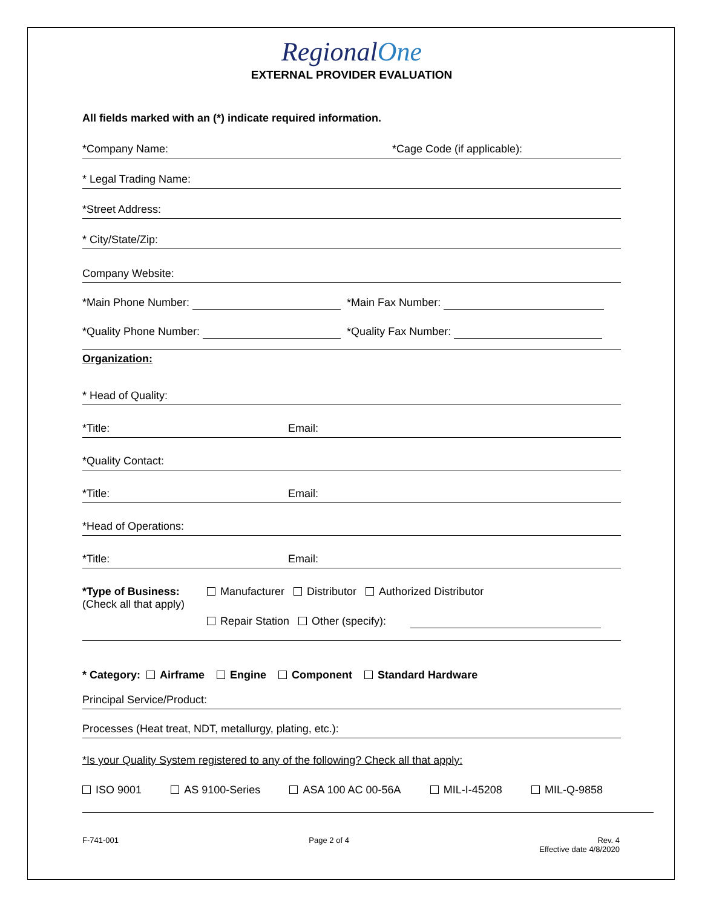RegionalOne
EXTERNAL PROVIDER EVALUATION
All fields marked with an (*) indicate required information.
*Company Name: *Cage Code (if applicable):
* Legal Trading Name:
*Street Address:
* City/State/Zip:
Company Website:
*Main Phone Number: *Main Fax Number:
*Quality Phone Number: *Quality Fax Number:
Organization:
* Head of Quality:
*Title: Email:
*Quality Contact:
*Title: Email:
*Head of Operations:
*Title: Email:
*Type of Business:
(Check all that apply)
Manufacturer Distributor Authorized Distributor
Repair Station Other (specify):
* Category: Airframe Engine Component Standard Hardware
Principal Service/Product:
Processes (Heat treat, NDT, metallurgy, plating, etc.):
*Is your Quality System registered to any of the following? Check all that apply:
ISO 9001 AS 9100-Series ASA 100 AC 00-56A MIL-I-45208 MIL-Q-9858
F-741-001 Page 2 of 4 Rev. 4
Effective date 4/8/2020